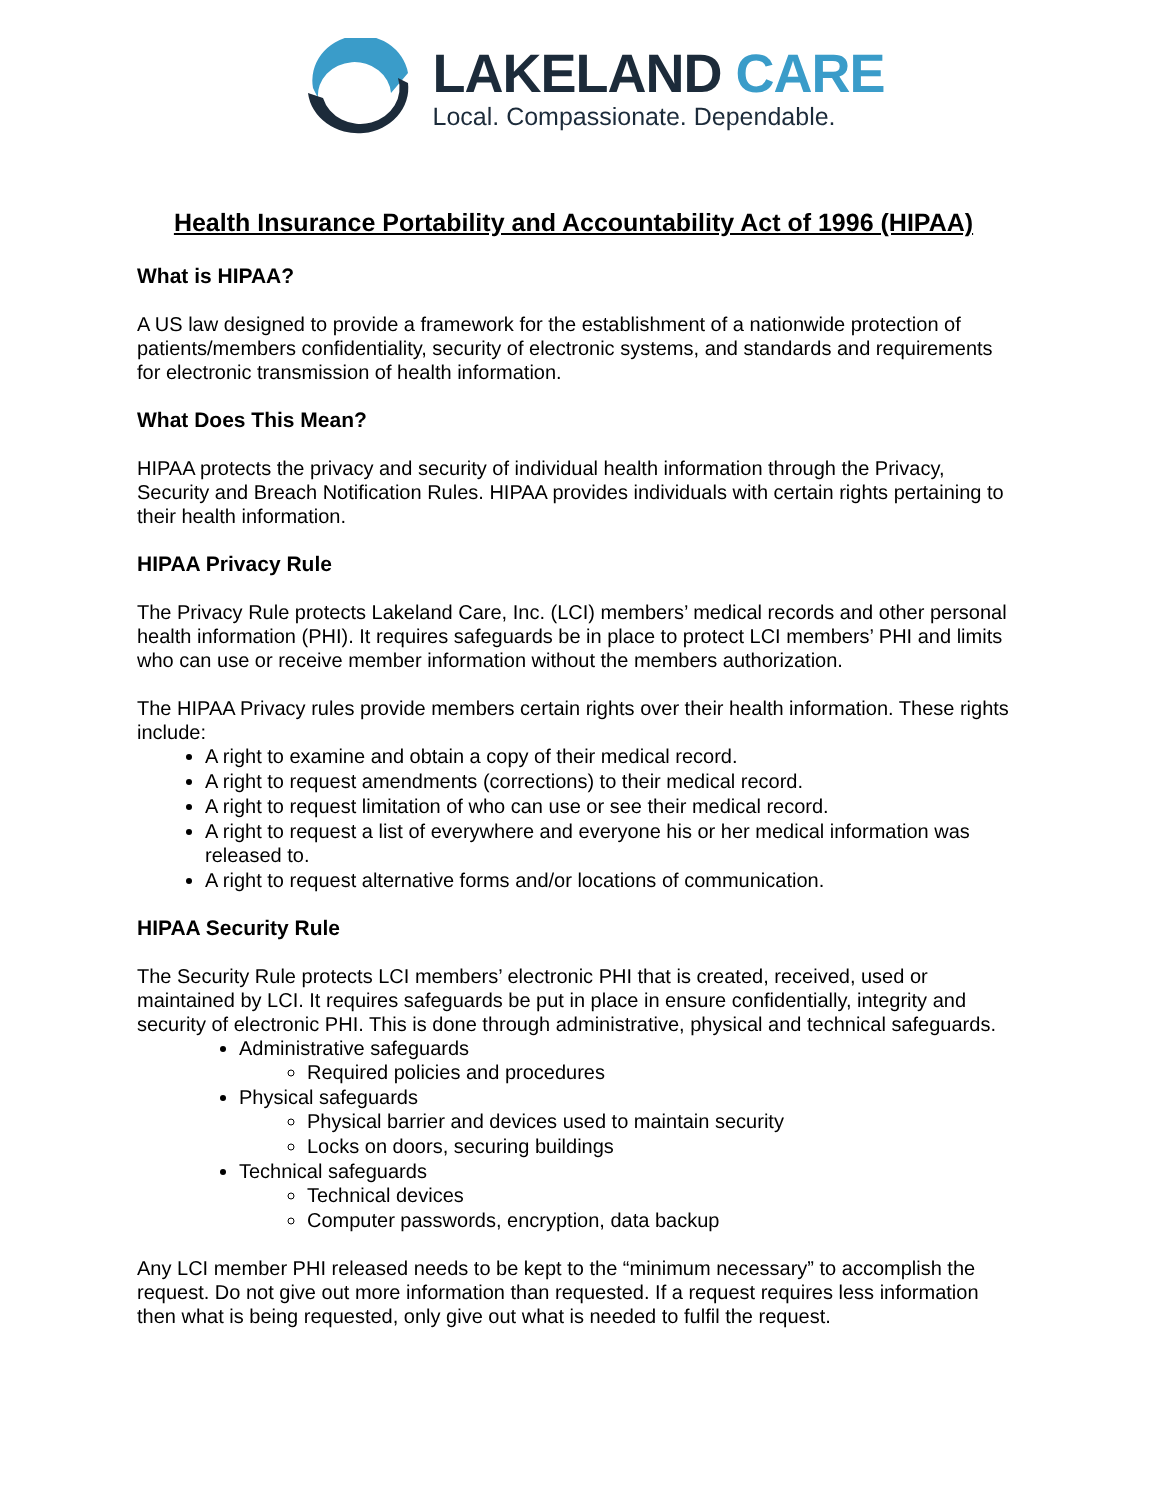LAKELAND CARE
Local. Compassionate. Dependable.
Health Insurance Portability and Accountability Act of 1996 (HIPAA)
What is HIPAA?
A US law designed to provide a framework for the establishment of a nationwide protection of patients/members confidentiality, security of electronic systems, and standards and requirements for electronic transmission of health information.
What Does This Mean?
HIPAA protects the privacy and security of individual health information through the Privacy, Security and Breach Notification Rules. HIPAA provides individuals with certain rights pertaining to their health information.
HIPAA Privacy Rule
The Privacy Rule protects Lakeland Care, Inc. (LCI) members’ medical records and other personal health information (PHI). It requires safeguards be in place to protect LCI members’ PHI and limits who can use or receive member information without the members authorization.
The HIPAA Privacy rules provide members certain rights over their health information. These rights include:
A right to examine and obtain a copy of their medical record.
A right to request amendments (corrections) to their medical record.
A right to request limitation of who can use or see their medical record.
A right to request a list of everywhere and everyone his or her medical information was released to.
A right to request alternative forms and/or locations of communication.
HIPAA Security Rule
The Security Rule protects LCI members’ electronic PHI that is created, received, used or maintained by LCI. It requires safeguards be put in place in ensure confidentially, integrity and security of electronic PHI. This is done through administrative, physical and technical safeguards.
Administrative safeguards
Required policies and procedures
Physical safeguards
Physical barrier and devices used to maintain security
Locks on doors, securing buildings
Technical safeguards
Technical devices
Computer passwords, encryption, data backup
Any LCI member PHI released needs to be kept to the “minimum necessary” to accomplish the request. Do not give out more information than requested. If a request requires less information then what is being requested, only give out what is needed to fulfil the request.